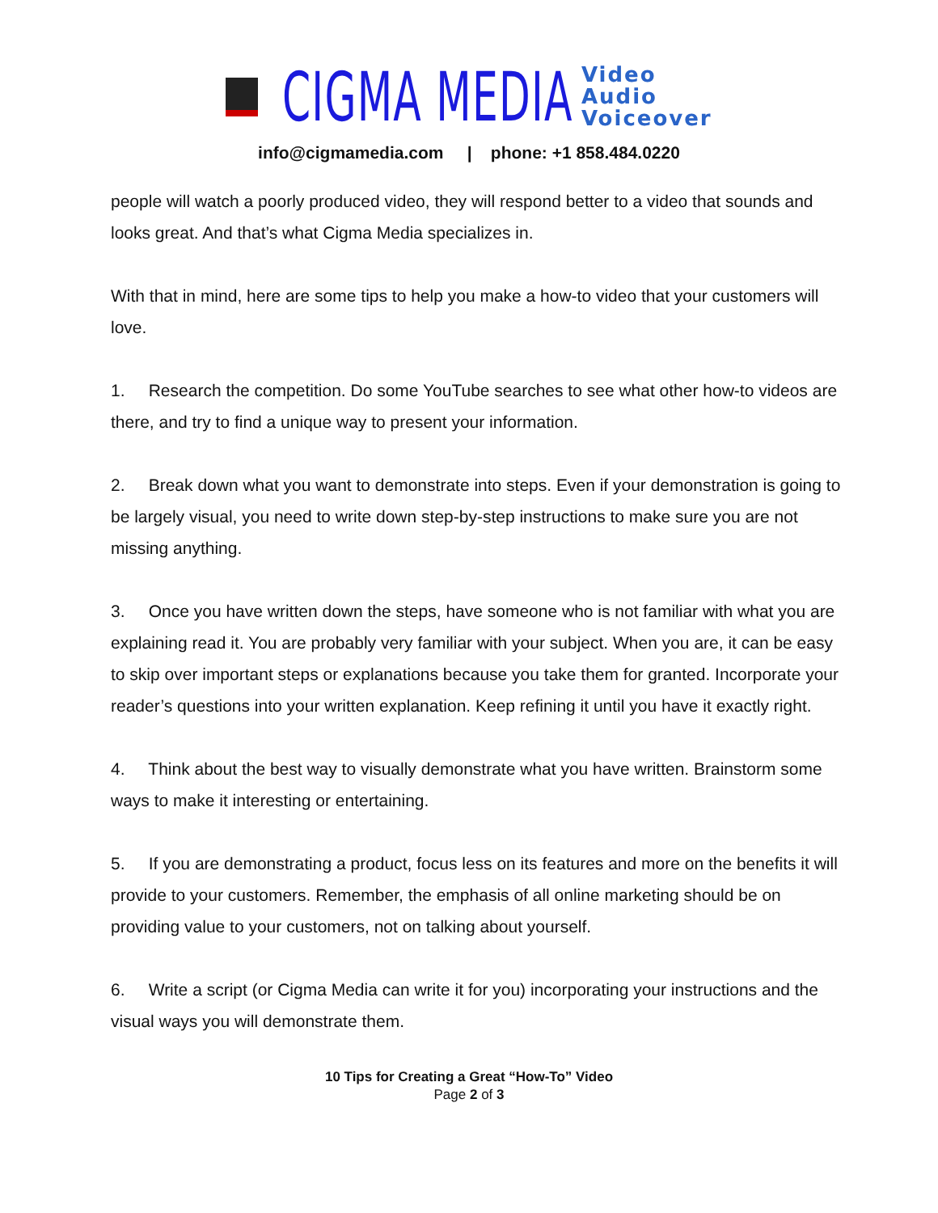CIGMA MEDIA
Video
Audio
Voiceover
info@cigmamedia.com | phone: +1 858.484.0220
people will watch a poorly produced video, they will respond better to a video that sounds and looks great. And that’s what Cigma Media specializes in.
With that in mind, here are some tips to help you make a how-to video that your customers will love.
1. Research the competition. Do some YouTube searches to see what other how-to videos are there, and try to find a unique way to present your information.
2. Break down what you want to demonstrate into steps. Even if your demonstration is going to be largely visual, you need to write down step-by-step instructions to make sure you are not missing anything.
3. Once you have written down the steps, have someone who is not familiar with what you are explaining read it. You are probably very familiar with your subject. When you are, it can be easy to skip over important steps or explanations because you take them for granted. Incorporate your reader’s questions into your written explanation. Keep refining it until you have it exactly right.
4. Think about the best way to visually demonstrate what you have written. Brainstorm some ways to make it interesting or entertaining.
5. If you are demonstrating a product, focus less on its features and more on the benefits it will provide to your customers. Remember, the emphasis of all online marketing should be on providing value to your customers, not on talking about yourself.
6. Write a script (or Cigma Media can write it for you) incorporating your instructions and the visual ways you will demonstrate them.
10 Tips for Creating a Great “How-To” Video
Page 2 of 3